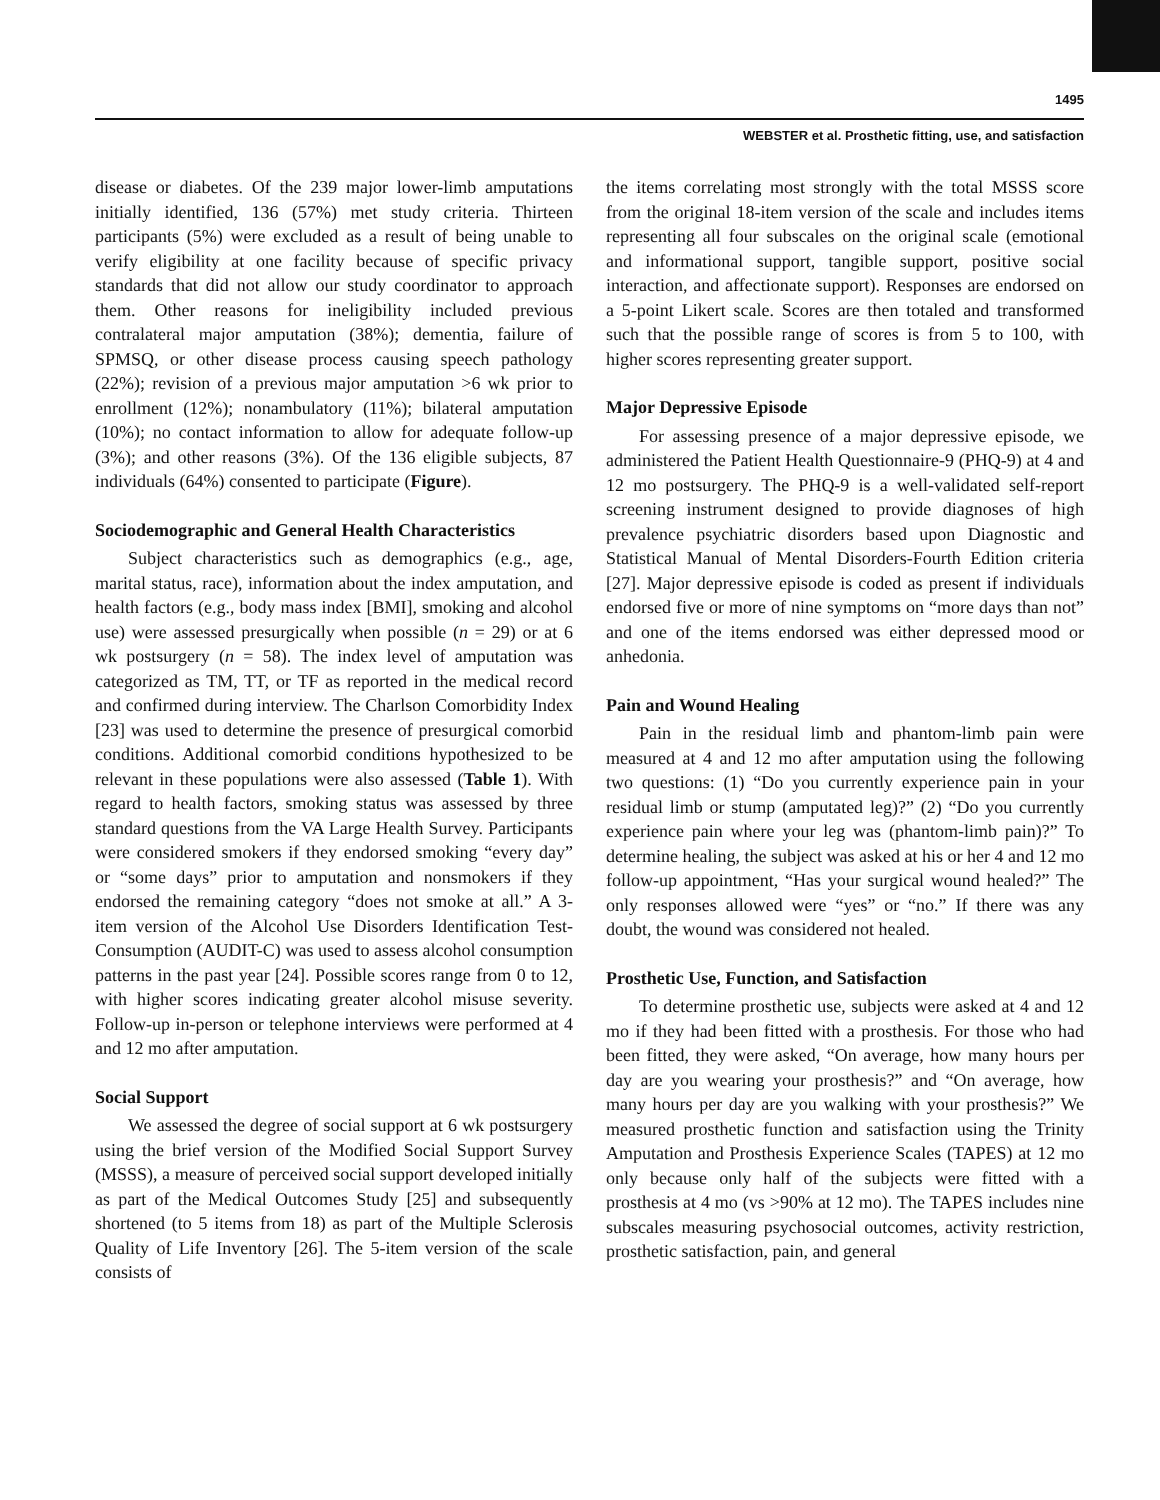1495
WEBSTER et al. Prosthetic fitting, use, and satisfaction
disease or diabetes. Of the 239 major lower-limb amputations initially identified, 136 (57%) met study criteria. Thirteen participants (5%) were excluded as a result of being unable to verify eligibility at one facility because of specific privacy standards that did not allow our study coordinator to approach them. Other reasons for ineligibility included previous contralateral major amputation (38%); dementia, failure of SPMSQ, or other disease process causing speech pathology (22%); revision of a previous major amputation >6 wk prior to enrollment (12%); nonambulatory (11%); bilateral amputation (10%); no contact information to allow for adequate follow-up (3%); and other reasons (3%). Of the 136 eligible subjects, 87 individuals (64%) consented to participate (Figure).
Sociodemographic and General Health Characteristics
Subject characteristics such as demographics (e.g., age, marital status, race), information about the index amputation, and health factors (e.g., body mass index [BMI], smoking and alcohol use) were assessed presurgically when possible (n = 29) or at 6 wk postsurgery (n = 58). The index level of amputation was categorized as TM, TT, or TF as reported in the medical record and confirmed during interview. The Charlson Comorbidity Index [23] was used to determine the presence of presurgical comorbid conditions. Additional comorbid conditions hypothesized to be relevant in these populations were also assessed (Table 1). With regard to health factors, smoking status was assessed by three standard questions from the VA Large Health Survey. Participants were considered smokers if they endorsed smoking “every day” or “some days” prior to amputation and nonsmokers if they endorsed the remaining category “does not smoke at all.” A 3-item version of the Alcohol Use Disorders Identification Test-Consumption (AUDIT-C) was used to assess alcohol consumption patterns in the past year [24]. Possible scores range from 0 to 12, with higher scores indicating greater alcohol misuse severity. Follow-up in-person or telephone interviews were performed at 4 and 12 mo after amputation.
Social Support
We assessed the degree of social support at 6 wk postsurgery using the brief version of the Modified Social Support Survey (MSSS), a measure of perceived social support developed initially as part of the Medical Outcomes Study [25] and subsequently shortened (to 5 items from 18) as part of the Multiple Sclerosis Quality of Life Inventory [26]. The 5-item version of the scale consists of
the items correlating most strongly with the total MSSS score from the original 18-item version of the scale and includes items representing all four subscales on the original scale (emotional and informational support, tangible support, positive social interaction, and affectionate support). Responses are endorsed on a 5-point Likert scale. Scores are then totaled and transformed such that the possible range of scores is from 5 to 100, with higher scores representing greater support.
Major Depressive Episode
For assessing presence of a major depressive episode, we administered the Patient Health Questionnaire-9 (PHQ-9) at 4 and 12 mo postsurgery. The PHQ-9 is a well-validated self-report screening instrument designed to provide diagnoses of high prevalence psychiatric disorders based upon Diagnostic and Statistical Manual of Mental Disorders-Fourth Edition criteria [27]. Major depressive episode is coded as present if individuals endorsed five or more of nine symptoms on “more days than not” and one of the items endorsed was either depressed mood or anhedonia.
Pain and Wound Healing
Pain in the residual limb and phantom-limb pain were measured at 4 and 12 mo after amputation using the following two questions: (1) “Do you currently experience pain in your residual limb or stump (amputated leg)?” (2) “Do you currently experience pain where your leg was (phantom-limb pain)?” To determine healing, the subject was asked at his or her 4 and 12 mo follow-up appointment, “Has your surgical wound healed?” The only responses allowed were “yes” or “no.” If there was any doubt, the wound was considered not healed.
Prosthetic Use, Function, and Satisfaction
To determine prosthetic use, subjects were asked at 4 and 12 mo if they had been fitted with a prosthesis. For those who had been fitted, they were asked, “On average, how many hours per day are you wearing your prosthesis?” and “On average, how many hours per day are you walking with your prosthesis?” We measured prosthetic function and satisfaction using the Trinity Amputation and Prosthesis Experience Scales (TAPES) at 12 mo only because only half of the subjects were fitted with a prosthesis at 4 mo (vs >90% at 12 mo). The TAPES includes nine subscales measuring psychosocial outcomes, activity restriction, prosthetic satisfaction, pain, and general